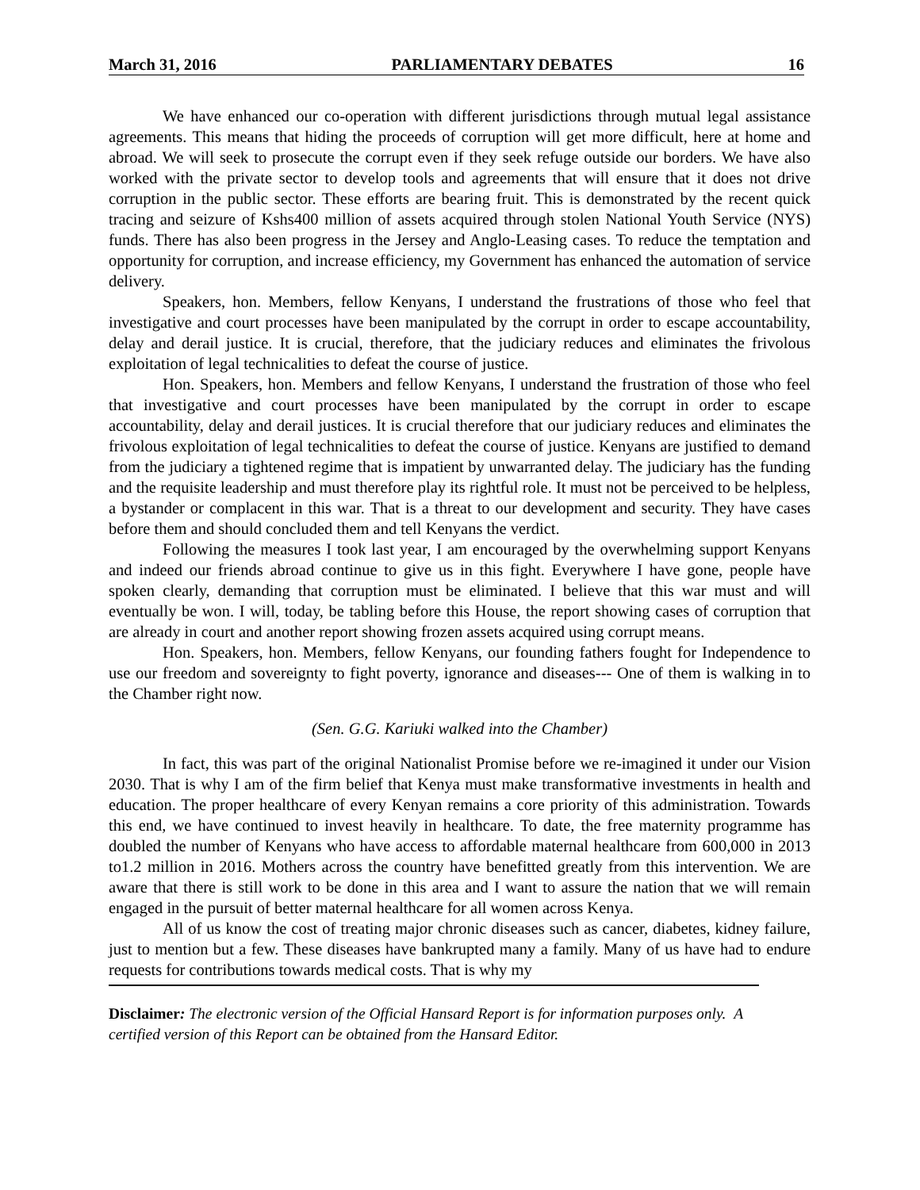March 31, 2016 PARLIAMENTARY DEBATES 16
We have enhanced our co-operation with different jurisdictions through mutual legal assistance agreements. This means that hiding the proceeds of corruption will get more difficult, here at home and abroad. We will seek to prosecute the corrupt even if they seek refuge outside our borders. We have also worked with the private sector to develop tools and agreements that will ensure that it does not drive corruption in the public sector. These efforts are bearing fruit. This is demonstrated by the recent quick tracing and seizure of Kshs400 million of assets acquired through stolen National Youth Service (NYS) funds. There has also been progress in the Jersey and Anglo-Leasing cases. To reduce the temptation and opportunity for corruption, and increase efficiency, my Government has enhanced the automation of service delivery.
Speakers, hon. Members, fellow Kenyans, I understand the frustrations of those who feel that investigative and court processes have been manipulated by the corrupt in order to escape accountability, delay and derail justice. It is crucial, therefore, that the judiciary reduces and eliminates the frivolous exploitation of legal technicalities to defeat the course of justice.
Hon. Speakers, hon. Members and fellow Kenyans, I understand the frustration of those who feel that investigative and court processes have been manipulated by the corrupt in order to escape accountability, delay and derail justices. It is crucial therefore that our judiciary reduces and eliminates the frivolous exploitation of legal technicalities to defeat the course of justice. Kenyans are justified to demand from the judiciary a tightened regime that is impatient by unwarranted delay. The judiciary has the funding and the requisite leadership and must therefore play its rightful role. It must not be perceived to be helpless, a bystander or complacent in this war. That is a threat to our development and security. They have cases before them and should concluded them and tell Kenyans the verdict.
Following the measures I took last year, I am encouraged by the overwhelming support Kenyans and indeed our friends abroad continue to give us in this fight. Everywhere I have gone, people have spoken clearly, demanding that corruption must be eliminated. I believe that this war must and will eventually be won. I will, today, be tabling before this House, the report showing cases of corruption that are already in court and another report showing frozen assets acquired using corrupt means.
Hon. Speakers, hon. Members, fellow Kenyans, our founding fathers fought for Independence to use our freedom and sovereignty to fight poverty, ignorance and diseases--- One of them is walking in to the Chamber right now.
(Sen. G.G. Kariuki walked into the Chamber)
In fact, this was part of the original Nationalist Promise before we re-imagined it under our Vision 2030. That is why I am of the firm belief that Kenya must make transformative investments in health and education. The proper healthcare of every Kenyan remains a core priority of this administration. Towards this end, we have continued to invest heavily in healthcare. To date, the free maternity programme has doubled the number of Kenyans who have access to affordable maternal healthcare from 600,000 in 2013 to1.2 million in 2016. Mothers across the country have benefitted greatly from this intervention. We are aware that there is still work to be done in this area and I want to assure the nation that we will remain engaged in the pursuit of better maternal healthcare for all women across Kenya.
All of us know the cost of treating major chronic diseases such as cancer, diabetes, kidney failure, just to mention but a few. These diseases have bankrupted many a family. Many of us have had to endure requests for contributions towards medical costs. That is why my
Disclaimer: The electronic version of the Official Hansard Report is for information purposes only. A certified version of this Report can be obtained from the Hansard Editor.